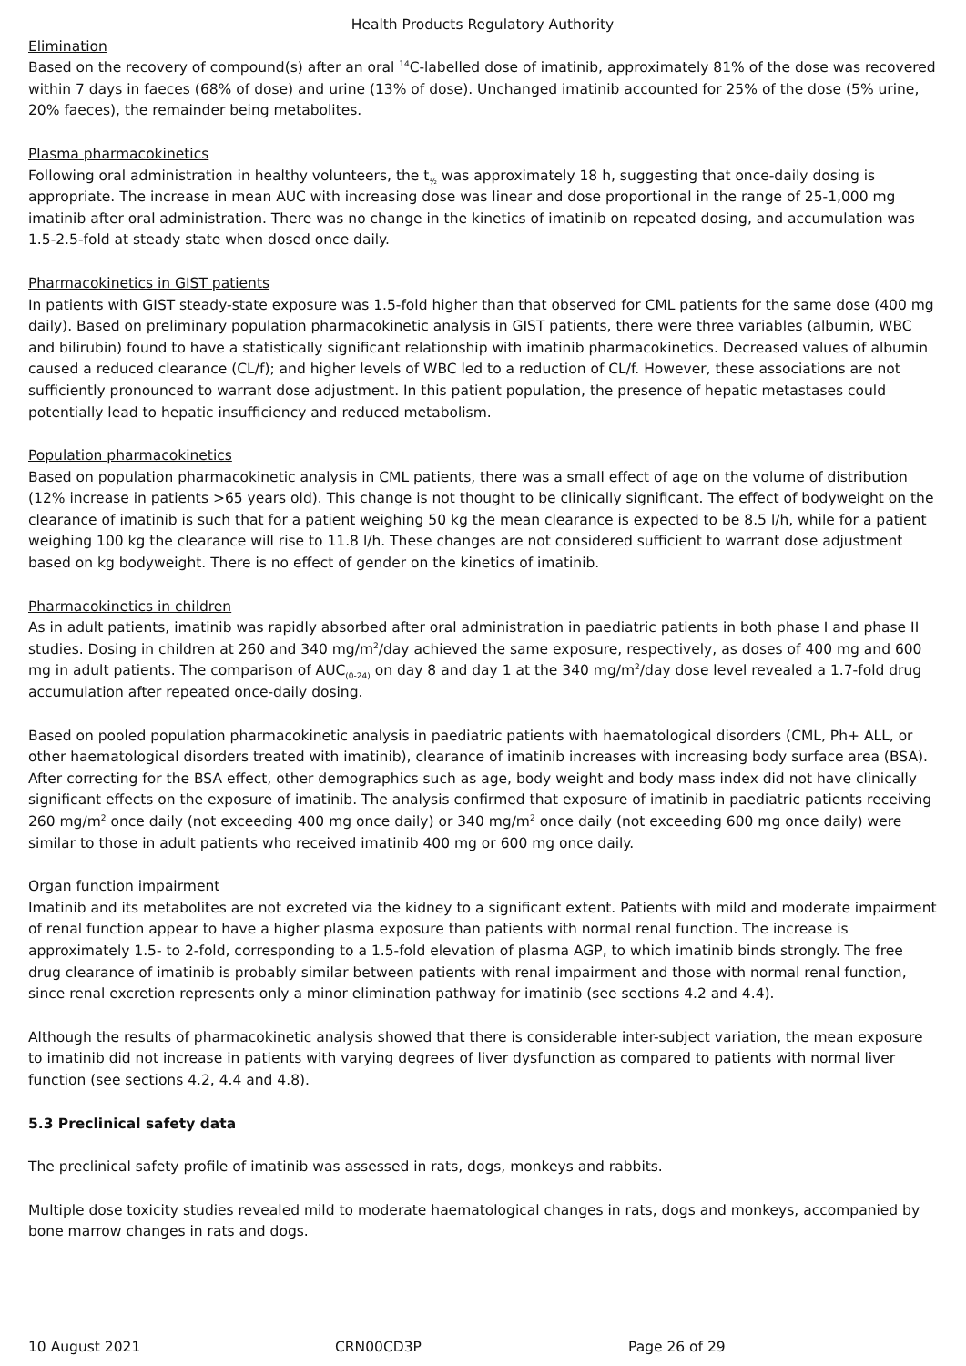Health Products Regulatory Authority
Elimination
Based on the recovery of compound(s) after an oral <sup>14</sup>C-labelled dose of imatinib, approximately 81% of the dose was recovered within 7 days in faeces (68% of dose) and urine (13% of dose). Unchanged imatinib accounted for 25% of the dose (5% urine, 20% faeces), the remainder being metabolites.
Plasma pharmacokinetics
Following oral administration in healthy volunteers, the t<sub>½</sub> was approximately 18 h, suggesting that once-daily dosing is appropriate. The increase in mean AUC with increasing dose was linear and dose proportional in the range of 25-1,000 mg imatinib after oral administration. There was no change in the kinetics of imatinib on repeated dosing, and accumulation was 1.5-2.5-fold at steady state when dosed once daily.
Pharmacokinetics in GIST patients
In patients with GIST steady-state exposure was 1.5-fold higher than that observed for CML patients for the same dose (400 mg daily). Based on preliminary population pharmacokinetic analysis in GIST patients, there were three variables (albumin, WBC and bilirubin) found to have a statistically significant relationship with imatinib pharmacokinetics. Decreased values of albumin caused a reduced clearance (CL/f); and higher levels of WBC led to a reduction of CL/f. However, these associations are not sufficiently pronounced to warrant dose adjustment. In this patient population, the presence of hepatic metastases could potentially lead to hepatic insufficiency and reduced metabolism.
Population pharmacokinetics
Based on population pharmacokinetic analysis in CML patients, there was a small effect of age on the volume of distribution (12% increase in patients >65 years old). This change is not thought to be clinically significant. The effect of bodyweight on the clearance of imatinib is such that for a patient weighing 50 kg the mean clearance is expected to be 8.5 l/h, while for a patient weighing 100 kg the clearance will rise to 11.8 l/h. These changes are not considered sufficient to warrant dose adjustment based on kg bodyweight. There is no effect of gender on the kinetics of imatinib.
Pharmacokinetics in children
As in adult patients, imatinib was rapidly absorbed after oral administration in paediatric patients in both phase I and phase II studies. Dosing in children at 260 and 340 mg/m<sup>2</sup>/day achieved the same exposure, respectively, as doses of 400 mg and 600 mg in adult patients. The comparison of AUC<sub>(0-24)</sub> on day 8 and day 1 at the 340 mg/m<sup>2</sup>/day dose level revealed a 1.7-fold drug accumulation after repeated once-daily dosing.
Based on pooled population pharmacokinetic analysis in paediatric patients with haematological disorders (CML, Ph+ ALL, or other haematological disorders treated with imatinib), clearance of imatinib increases with increasing body surface area (BSA). After correcting for the BSA effect, other demographics such as age, body weight and body mass index did not have clinically significant effects on the exposure of imatinib. The analysis confirmed that exposure of imatinib in paediatric patients receiving 260 mg/m<sup>2</sup> once daily (not exceeding 400 mg once daily) or 340 mg/m<sup>2</sup> once daily (not exceeding 600 mg once daily) were similar to those in adult patients who received imatinib 400 mg or 600 mg once daily.
Organ function impairment
Imatinib and its metabolites are not excreted via the kidney to a significant extent. Patients with mild and moderate impairment of renal function appear to have a higher plasma exposure than patients with normal renal function. The increase is approximately 1.5- to 2-fold, corresponding to a 1.5-fold elevation of plasma AGP, to which imatinib binds strongly. The free drug clearance of imatinib is probably similar between patients with renal impairment and those with normal renal function, since renal excretion represents only a minor elimination pathway for imatinib (see sections 4.2 and 4.4).
Although the results of pharmacokinetic analysis showed that there is considerable inter-subject variation, the mean exposure to imatinib did not increase in patients with varying degrees of liver dysfunction as compared to patients with normal liver function (see sections 4.2, 4.4 and 4.8).
5.3 Preclinical safety data
The preclinical safety profile of imatinib was assessed in rats, dogs, monkeys and rabbits.
Multiple dose toxicity studies revealed mild to moderate haematological changes in rats, dogs and monkeys, accompanied by bone marrow changes in rats and dogs.
10 August 2021 CRN00CD3P Page 26 of 29